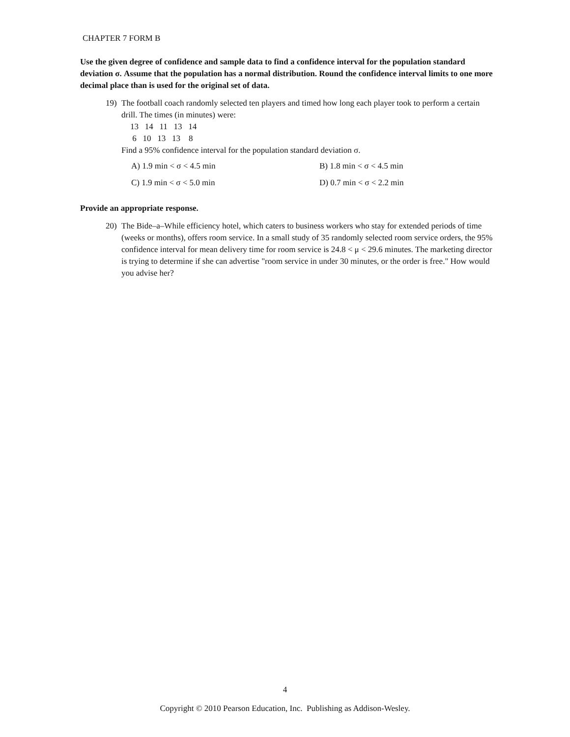CHAPTER 7 FORM B
Use the given degree of confidence and sample data to find a confidence interval for the population standard deviation σ. Assume that the population has a normal distribution. Round the confidence interval limits to one more decimal place than is used for the original set of data.
19) The football coach randomly selected ten players and timed how long each player took to perform a certain drill. The times (in minutes) were:
13 14 11 13 14
6 10 13 13 8
Find a 95% confidence interval for the population standard deviation σ.
A) 1.9 min < σ < 4.5 min B) 1.8 min < σ < 4.5 min C) 1.9 min < σ < 5.0 min D) 0.7 min < σ < 2.2 min
Provide an appropriate response.
20) The Bide–a–While efficiency hotel, which caters to business workers who stay for extended periods of time (weeks or months), offers room service. In a small study of 35 randomly selected room service orders, the 95% confidence interval for mean delivery time for room service is 24.8 < μ < 29.6 minutes. The marketing director is trying to determine if she can advertise "room service in under 30 minutes, or the order is free." How would you advise her?
4
Copyright © 2010 Pearson Education, Inc. Publishing as Addison-Wesley.